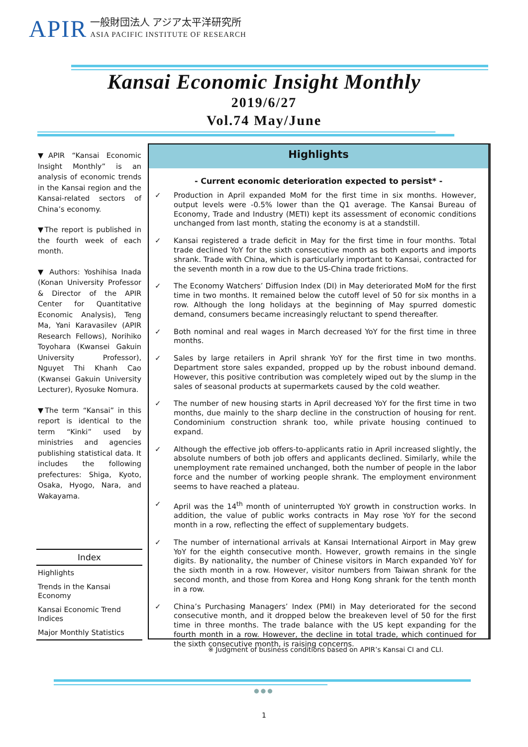APIR 一般財団法人 アジア太平洋研究所
ASIA PACIFIC INSTITUTE OF RESEARCH
Kansai Economic Insight Monthly
2019/6/27
Vol.74 May/June
▼APIR “Kansai Economic Insight Monthly” is an analysis of economic trends in the Kansai region and the Kansai-related sectors of China’s economy.
▼The report is published in the fourth week of each month.
▼ Authors: Yoshihisa Inada (Konan University Professor & Director of the APIR Center for Quantitative Economic Analysis), Teng Ma, Yani Karavasilev (APIR Research Fellows), Norihiko Toyohara (Kwansei Gakuin University Professor), Nguyet Thi Khanh Cao (Kwansei Gakuin University Lecturer), Ryosuke Nomura.
▼The term “Kansai” in this report is identical to the term “Kinki” used by ministries and agencies publishing statistical data. It includes the following prefectures: Shiga, Kyoto, Osaka, Hyogo, Nara, and Wakayama.
Index
Highlights
Trends in the Kansai Economy
Kansai Economic Trend Indices
Major Monthly Statistics
Highlights
- Current economic deterioration expected to persist* -
✓ Production in April expanded MoM for the first time in six months. However, output levels were -0.5% lower than the Q1 average. The Kansai Bureau of Economy, Trade and Industry (METI) kept its assessment of economic conditions unchanged from last month, stating the economy is at a standstill.
✓ Kansai registered a trade deficit in May for the first time in four months. Total trade declined YoY for the sixth consecutive month as both exports and imports shrank. Trade with China, which is particularly important to Kansai, contracted for the seventh month in a row due to the US-China trade frictions.
✓ The Economy Watchers’ Diffusion Index (DI) in May deteriorated MoM for the first time in two months. It remained below the cutoff level of 50 for six months in a row. Although the long holidays at the beginning of May spurred domestic demand, consumers became increasingly reluctant to spend thereafter.
✓ Both nominal and real wages in March decreased YoY for the first time in three months.
✓ Sales by large retailers in April shrank YoY for the first time in two months. Department store sales expanded, propped up by the robust inbound demand. However, this positive contribution was completely wiped out by the slump in the sales of seasonal products at supermarkets caused by the cold weather.
✓ The number of new housing starts in April decreased YoY for the first time in two months, due mainly to the sharp decline in the construction of housing for rent. Condominium construction shrank too, while private housing continued to expand.
✓ Although the effective job offers-to-applicants ratio in April increased slightly, the absolute numbers of both job offers and applicants declined. Similarly, while the unemployment rate remained unchanged, both the number of people in the labor force and the number of working people shrank. The employment environment seems to have reached a plateau.
✓ April was the 14<sup>th</sup> month of uninterrupted YoY growth in construction works. In addition, the value of public works contracts in May rose YoY for the second month in a row, reflecting the effect of supplementary budgets.
✓ The number of international arrivals at Kansai International Airport in May grew YoY for the eighth consecutive month. However, growth remains in the single digits. By nationality, the number of Chinese visitors in March expanded YoY for the sixth month in a row. However, visitor numbers from Taiwan shrank for the second month, and those from Korea and Hong Kong shrank for the tenth month in a row.
✓ China’s Purchasing Managers’ Index (PMI) in May deteriorated for the second consecutive month, and it dropped below the breakeven level of 50 for the first time in three months. The trade balance with the US kept expanding for the fourth month in a row. However, the decline in total trade, which continued for the sixth consecutive month, is raising concerns.
※ Judgment of business conditions based on APIR’s Kansai CI and CLI.
●●●
1